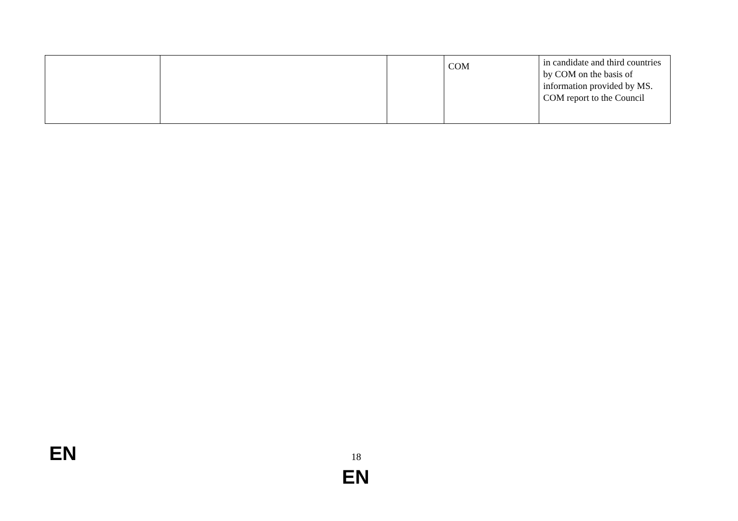| | | | COM | in candidate and third countries by COM on the basis of information provided by MS. COM report to the Council |
EN 18
EN